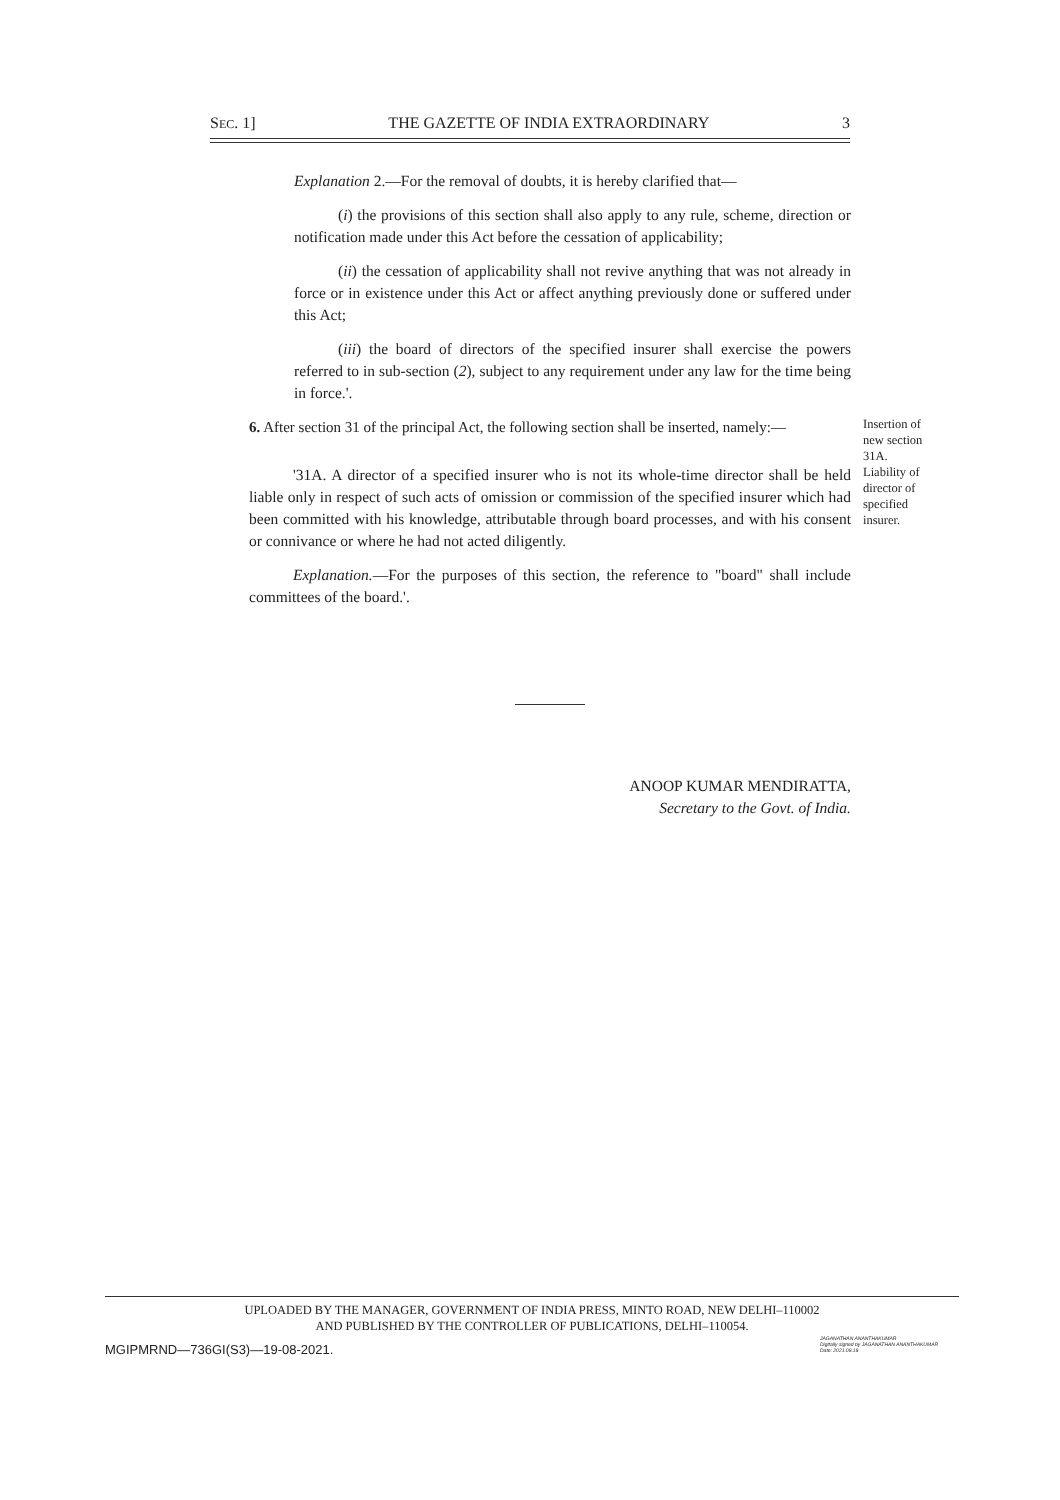SEC. 1] THE GAZETTE OF INDIA EXTRAORDINARY 3
Explanation 2.—For the removal of doubts, it is hereby clarified that—
(i) the provisions of this section shall also apply to any rule, scheme, direction or notification made under this Act before the cessation of applicability;
(ii) the cessation of applicability shall not revive anything that was not already in force or in existence under this Act or affect anything previously done or suffered under this Act;
(iii) the board of directors of the specified insurer shall exercise the powers referred to in sub-section (2), subject to any requirement under any law for the time being in force.'.
6. After section 31 of the principal Act, the following section shall be inserted, namely:—
Insertion of new section 31A.
'31A. A director of a specified insurer who is not its whole-time director shall be held liable only in respect of such acts of omission or commission of the specified insurer which had been committed with his knowledge, attributable through board processes, and with his consent or connivance or where he had not acted diligently.
Liability of director of specified insurer.
Explanation.—For the purposes of this section, the reference to "board" shall include committees of the board.'.
ANOOP KUMAR MENDIRATTA,
Secretary to the Govt. of India.
UPLOADED BY THE MANAGER, GOVERNMENT OF INDIA PRESS, MINTO ROAD, NEW DELHI–110002
AND PUBLISHED BY THE CONTROLLER OF PUBLICATIONS, DELHI–110054.
MGIPMRND—736GI(S3)—19-08-2021.
JAGANATHAN ANANTHAKUMAR
Digitally signed by JAGANATHAN ANANTHAKUMAR
Date: 2021.08.19